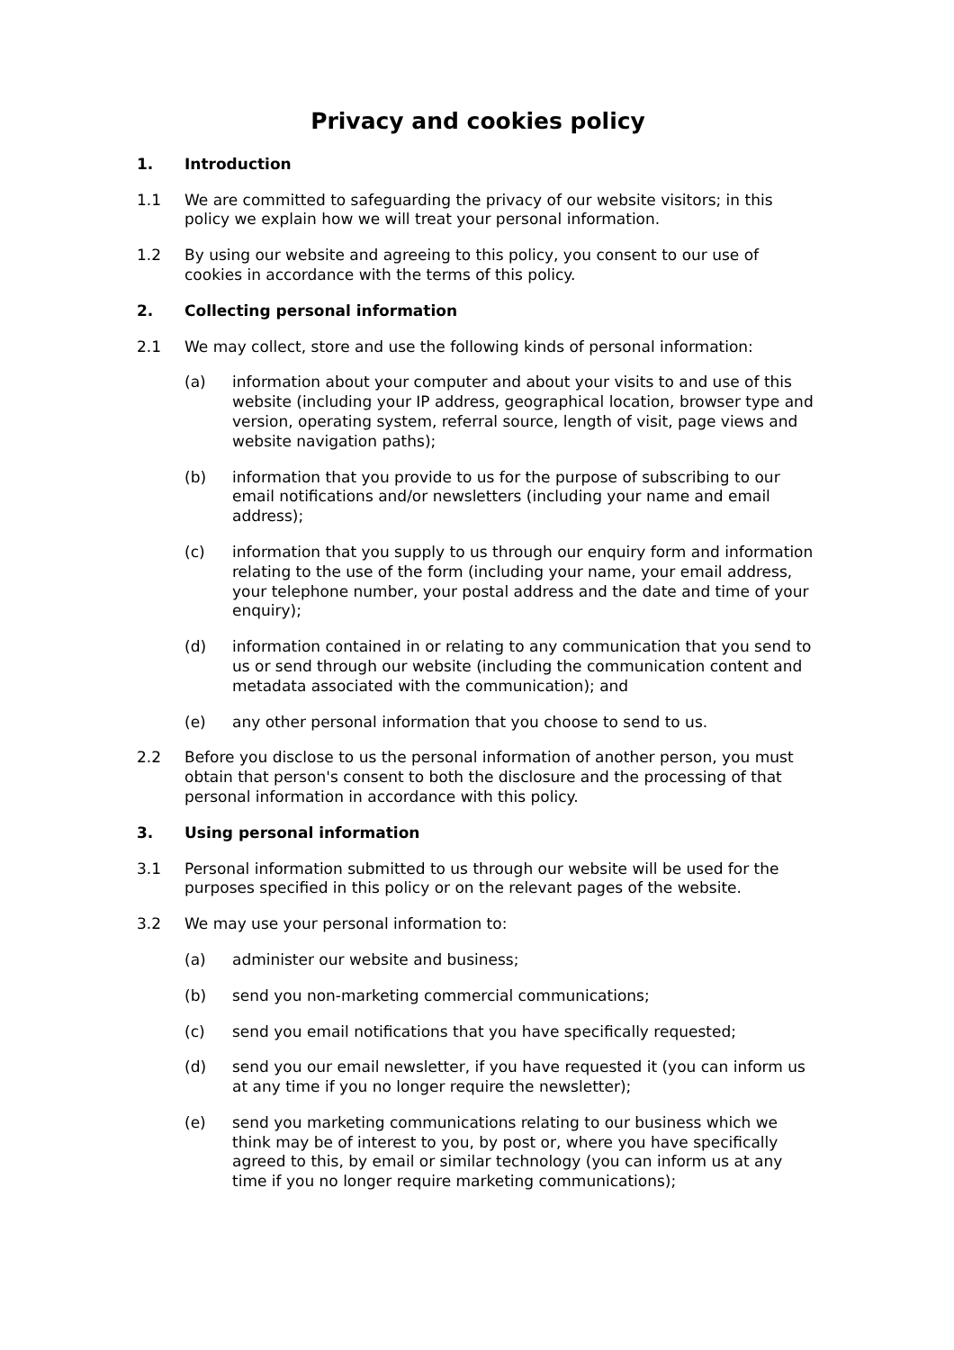Privacy and cookies policy
1. Introduction
1.1 We are committed to safeguarding the privacy of our website visitors; in this policy we explain how we will treat your personal information.
1.2 By using our website and agreeing to this policy, you consent to our use of cookies in accordance with the terms of this policy.
2. Collecting personal information
2.1 We may collect, store and use the following kinds of personal information:
(a) information about your computer and about your visits to and use of this website (including your IP address, geographical location, browser type and version, operating system, referral source, length of visit, page views and website navigation paths);
(b) information that you provide to us for the purpose of subscribing to our email notifications and/or newsletters (including your name and email address);
(c) information that you supply to us through our enquiry form and information relating to the use of the form (including your name, your email address, your telephone number, your postal address and the date and time of your enquiry);
(d) information contained in or relating to any communication that you send to us or send through our website (including the communication content and metadata associated with the communication); and
(e) any other personal information that you choose to send to us.
2.2 Before you disclose to us the personal information of another person, you must obtain that person's consent to both the disclosure and the processing of that personal information in accordance with this policy.
3. Using personal information
3.1 Personal information submitted to us through our website will be used for the purposes specified in this policy or on the relevant pages of the website.
3.2 We may use your personal information to:
(a) administer our website and business;
(b) send you non-marketing commercial communications;
(c) send you email notifications that you have specifically requested;
(d) send you our email newsletter, if you have requested it (you can inform us at any time if you no longer require the newsletter);
(e) send you marketing communications relating to our business which we think may be of interest to you, by post or, where you have specifically agreed to this, by email or similar technology (you can inform us at any time if you no longer require marketing communications);